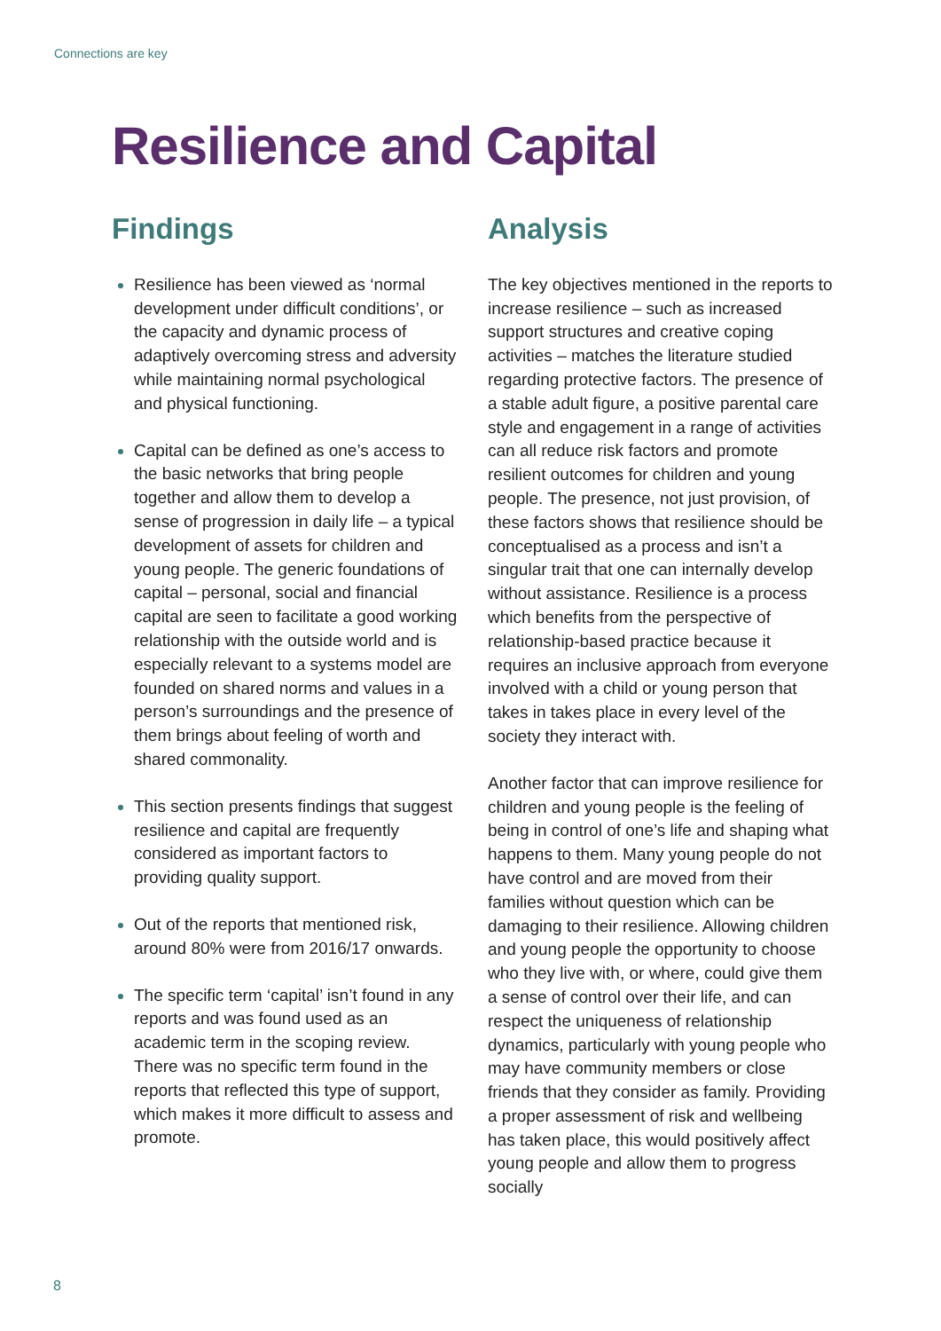Connections are key
Resilience and Capital
Findings
Resilience has been viewed as ‘normal development under difficult conditions’, or the capacity and dynamic process of adaptively overcoming stress and adversity while maintaining normal psychological and physical functioning.
Capital can be defined as one’s access to the basic networks that bring people together and allow them to develop a sense of progression in daily life – a typical development of assets for children and young people. The generic foundations of capital – personal, social and financial capital are seen to facilitate a good working relationship with the outside world and is especially relevant to a systems model are founded on shared norms and values in a person’s surroundings and the presence of them brings about feeling of worth and shared commonality.
This section presents findings that suggest resilience and capital are frequently considered as important factors to providing quality support.
Out of the reports that mentioned risk, around 80% were from 2016/17 onwards.
The specific term ‘capital’ isn’t found in any reports and was found used as an academic term in the scoping review. There was no specific term found in the reports that reflected this type of support, which makes it more difficult to assess and promote.
Analysis
The key objectives mentioned in the reports to increase resilience – such as increased support structures and creative coping activities – matches the literature studied regarding protective factors. The presence of a stable adult figure, a positive parental care style and engagement in a range of activities can all reduce risk factors and promote resilient outcomes for children and young people. The presence, not just provision, of these factors shows that resilience should be conceptualised as a process and isn’t a singular trait that one can internally develop without assistance. Resilience is a process which benefits from the perspective of relationship-based practice because it requires an inclusive approach from everyone involved with a child or young person that takes in takes place in every level of the society they interact with.
Another factor that can improve resilience for children and young people is the feeling of being in control of one’s life and shaping what happens to them. Many young people do not have control and are moved from their families without question which can be damaging to their resilience. Allowing children and young people the opportunity to choose who they live with, or where, could give them a sense of control over their life, and can respect the uniqueness of relationship dynamics, particularly with young people who may have community members or close friends that they consider as family. Providing a proper assessment of risk and wellbeing has taken place, this would positively affect young people and allow them to progress socially
8